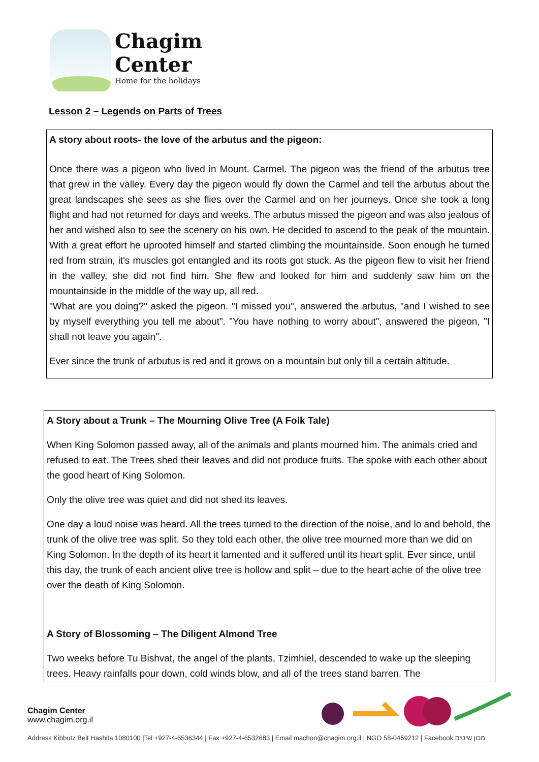Chagim
Center
Home for the holidays
Lesson 2 – Legends on Parts of Trees
A story about roots- the love of the arbutus and the pigeon:
Once there was a pigeon who lived in Mount. Carmel. The pigeon was the friend of the arbutus tree that grew in the valley. Every day the pigeon would fly down the Carmel and tell the arbutus about the great landscapes she sees as she flies over the Carmel and on her journeys. Once she took a long flight and had not returned for days and weeks. The arbutus missed the pigeon and was also jealous of her and wished also to see the scenery on his own. He decided to ascend to the peak of the mountain. With a great effort he uprooted himself and started climbing the mountainside. Soon enough he turned red from strain, it's muscles got entangled and its roots got stuck. As the pigeon flew to visit her friend in the valley, she did not find him. She flew and looked for him and suddenly saw him on the mountainside in the middle of the way up, all red.
"What are you doing?" asked the pigeon. "I missed you", answered the arbutus, "and I wished to see by myself everything you tell me about". "You have nothing to worry about", answered the pigeon, "I shall not leave you again".
Ever since the trunk of arbutus is red and it grows on a mountain but only till a certain altitude.
A Story about a Trunk – The Mourning Olive Tree (A Folk Tale)
When King Solomon passed away, all of the animals and plants mourned him. The animals cried and refused to eat. The Trees shed their leaves and did not produce fruits. The spoke with each other about the good heart of King Solomon.
Only the olive tree was quiet and did not shed its leaves.
One day a loud noise was heard. All the trees turned to the direction of the noise, and lo and behold, the trunk of the olive tree was split. So they told each other, the olive tree mourned more than we did on King Solomon. In the depth of its heart it lamented and it suffered until its heart split. Ever since, until this day, the trunk of each ancient olive tree is hollow and split – due to the heart ache of the olive tree over the death of King Solomon.
A Story of Blossoming – The Diligent Almond Tree
Two weeks before Tu Bishvat, the angel of the plants, Tzimhiel, descended to wake up the sleeping trees. Heavy rainfalls pour down, cold winds blow, and all of the trees stand barren. The
Chagim Center
www.chagim.org.il
Address Kibbutz Beit Hashita 1080100 |Tel +927-4-6536344 | Fax +927-4-6532683 | Email machon@chagim.org.il | NGO 58-0459212 | Facebook מכון שיטים